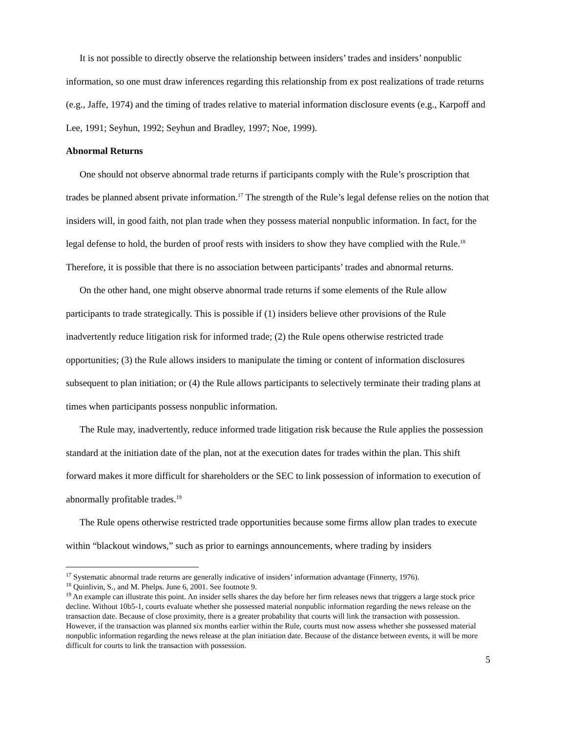It is not possible to directly observe the relationship between insiders’ trades and insiders’ nonpublic information, so one must draw inferences regarding this relationship from ex post realizations of trade returns (e.g., Jaffe, 1974) and the timing of trades relative to material information disclosure events (e.g., Karpoff and Lee, 1991; Seyhun, 1992; Seyhun and Bradley, 1997; Noe, 1999).
Abnormal Returns
One should not observe abnormal trade returns if participants comply with the Rule’s proscription that trades be planned absent private information.<sup>17</sup> The strength of the Rule’s legal defense relies on the notion that insiders will, in good faith, not plan trade when they possess material nonpublic information. In fact, for the legal defense to hold, the burden of proof rests with insiders to show they have complied with the Rule.<sup>18</sup> Therefore, it is possible that there is no association between participants’ trades and abnormal returns.
On the other hand, one might observe abnormal trade returns if some elements of the Rule allow participants to trade strategically. This is possible if (1) insiders believe other provisions of the Rule inadvertently reduce litigation risk for informed trade; (2) the Rule opens otherwise restricted trade opportunities; (3) the Rule allows insiders to manipulate the timing or content of information disclosures subsequent to plan initiation; or (4) the Rule allows participants to selectively terminate their trading plans at times when participants possess nonpublic information.
The Rule may, inadvertently, reduce informed trade litigation risk because the Rule applies the possession standard at the initiation date of the plan, not at the execution dates for trades within the plan. This shift forward makes it more difficult for shareholders or the SEC to link possession of information to execution of abnormally profitable trades.<sup>19</sup>
The Rule opens otherwise restricted trade opportunities because some firms allow plan trades to execute within “blackout windows,” such as prior to earnings announcements, where trading by insiders
<sup>17</sup> Systematic abnormal trade returns are generally indicative of insiders’ information advantage (Finnerty, 1976).
<sup>18</sup> Quinlivin, S., and M. Phelps. June 6, 2001. See footnote 9.
<sup>19</sup> An example can illustrate this point. An insider sells shares the day before her firm releases news that triggers a large stock price decline. Without 10b5-1, courts evaluate whether she possessed material nonpublic information regarding the news release on the transaction date. Because of close proximity, there is a greater probability that courts will link the transaction with possession. However, if the transaction was planned six months earlier within the Rule, courts must now assess whether she possessed material nonpublic information regarding the news release at the plan initiation date. Because of the distance between events, it will be more difficult for courts to link the transaction with possession.
5